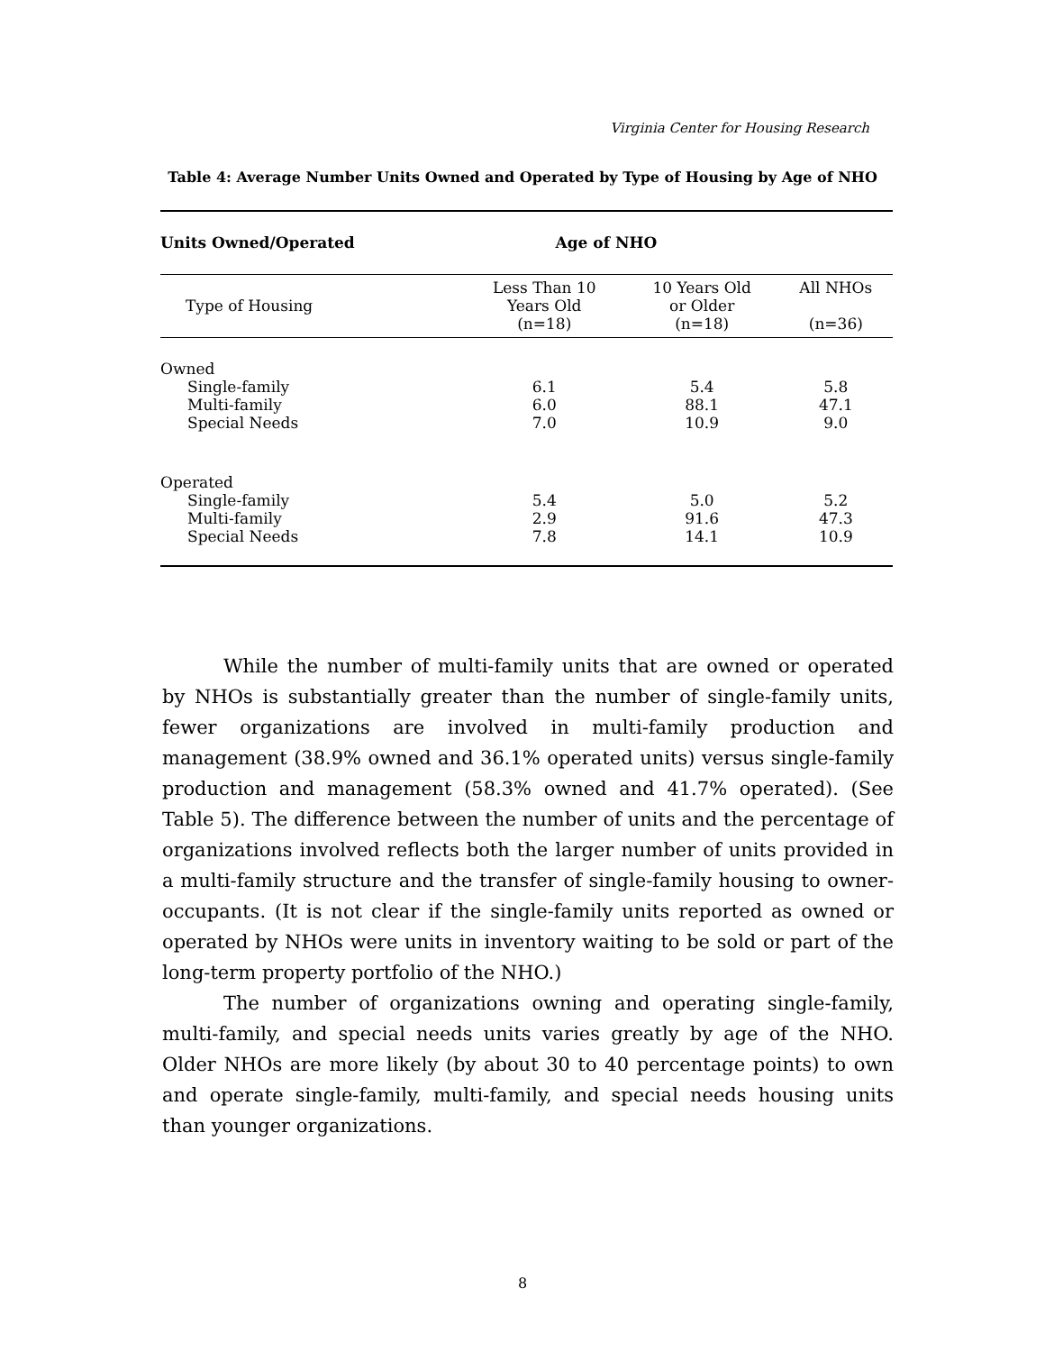Virginia Center for Housing Research
Table 4: Average Number Units Owned and Operated by Type of Housing by Age of NHO
| Units Owned/Operated | Age of NHO | | |
| --- | --- | --- | --- |
| Type of Housing | Less Than 10 Years Old (n=18) | 10 Years Old or Older (n=18) | All NHOs (n=36) |
| Owned | | | |
| Single-family | 6.1 | 5.4 | 5.8 |
| Multi-family | 6.0 | 88.1 | 47.1 |
| Special Needs | 7.0 | 10.9 | 9.0 |
| Operated | | | |
| Single-family | 5.4 | 5.0 | 5.2 |
| Multi-family | 2.9 | 91.6 | 47.3 |
| Special Needs | 7.8 | 14.1 | 10.9 |
While the number of multi-family units that are owned or operated by NHOs is substantially greater than the number of single-family units, fewer organizations are involved in multi-family production and management (38.9% owned and 36.1% operated units) versus single-family production and management (58.3% owned and 41.7% operated). (See Table 5). The difference between the number of units and the percentage of organizations involved reflects both the larger number of units provided in a multi-family structure and the transfer of single-family housing to owner-occupants. (It is not clear if the single-family units reported as owned or operated by NHOs were units in inventory waiting to be sold or part of the long-term property portfolio of the NHO.)
The number of organizations owning and operating single-family, multi-family, and special needs units varies greatly by age of the NHO. Older NHOs are more likely (by about 30 to 40 percentage points) to own and operate single-family, multi-family, and special needs housing units than younger organizations.
8